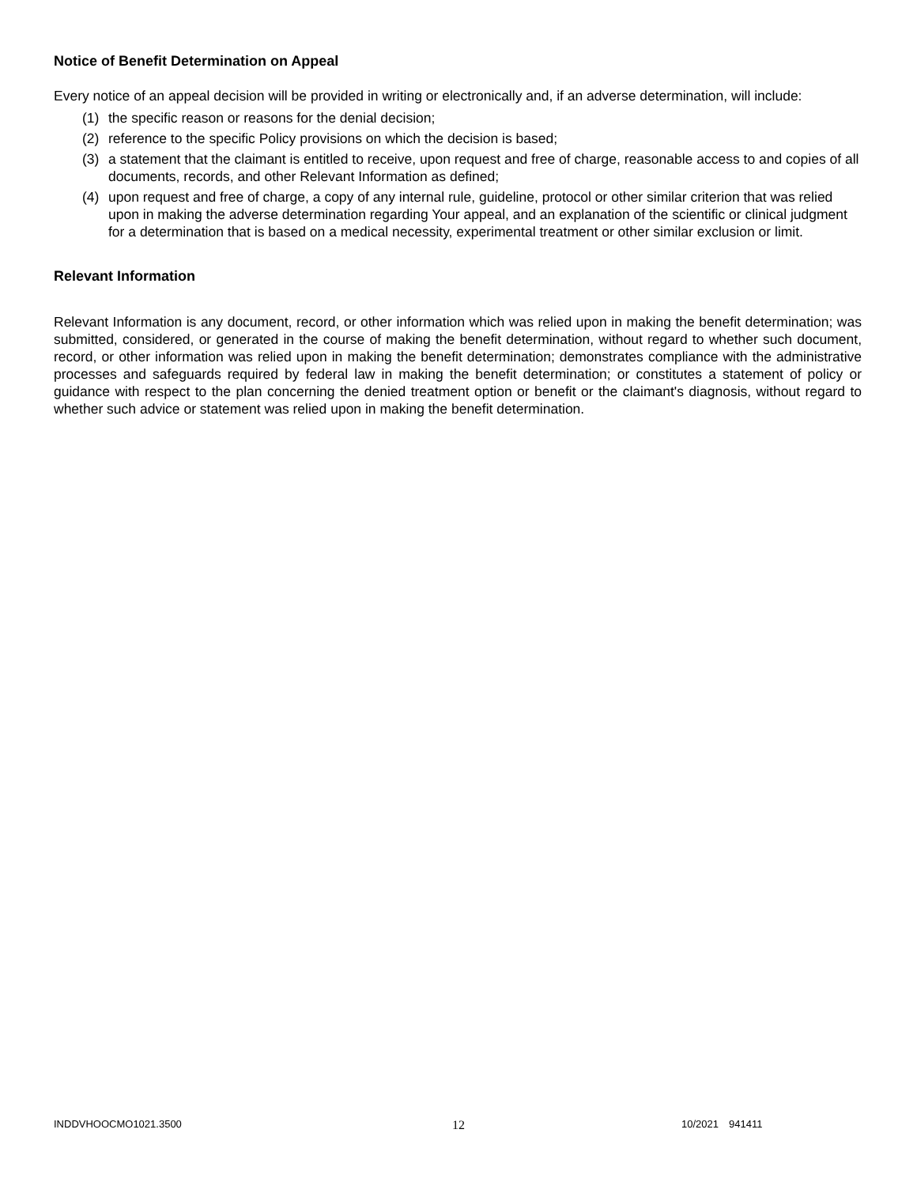Notice of Benefit Determination on Appeal
Every notice of an appeal decision will be provided in writing or electronically and, if an adverse determination, will include:
(1) the specific reason or reasons for the denial decision;
(2) reference to the specific Policy provisions on which the decision is based;
(3) a statement that the claimant is entitled to receive, upon request and free of charge, reasonable access to and copies of all documents, records, and other Relevant Information as defined;
(4) upon request and free of charge, a copy of any internal rule, guideline, protocol or other similar criterion that was relied upon in making the adverse determination regarding Your appeal, and an explanation of the scientific or clinical judgment for a determination that is based on a medical necessity, experimental treatment or other similar exclusion or limit.
Relevant Information
Relevant Information is any document, record, or other information which was relied upon in making the benefit determination; was submitted, considered, or generated in the course of making the benefit determination, without regard to whether such document, record, or other information was relied upon in making the benefit determination; demonstrates compliance with the administrative processes and safeguards required by federal law in making the benefit determination; or constitutes a statement of policy or guidance with respect to the plan concerning the denied treatment option or benefit or the claimant's diagnosis, without regard to whether such advice or statement was relied upon in making the benefit determination.
INDDVHOOCMO1021.3500 12 10/2021 941411